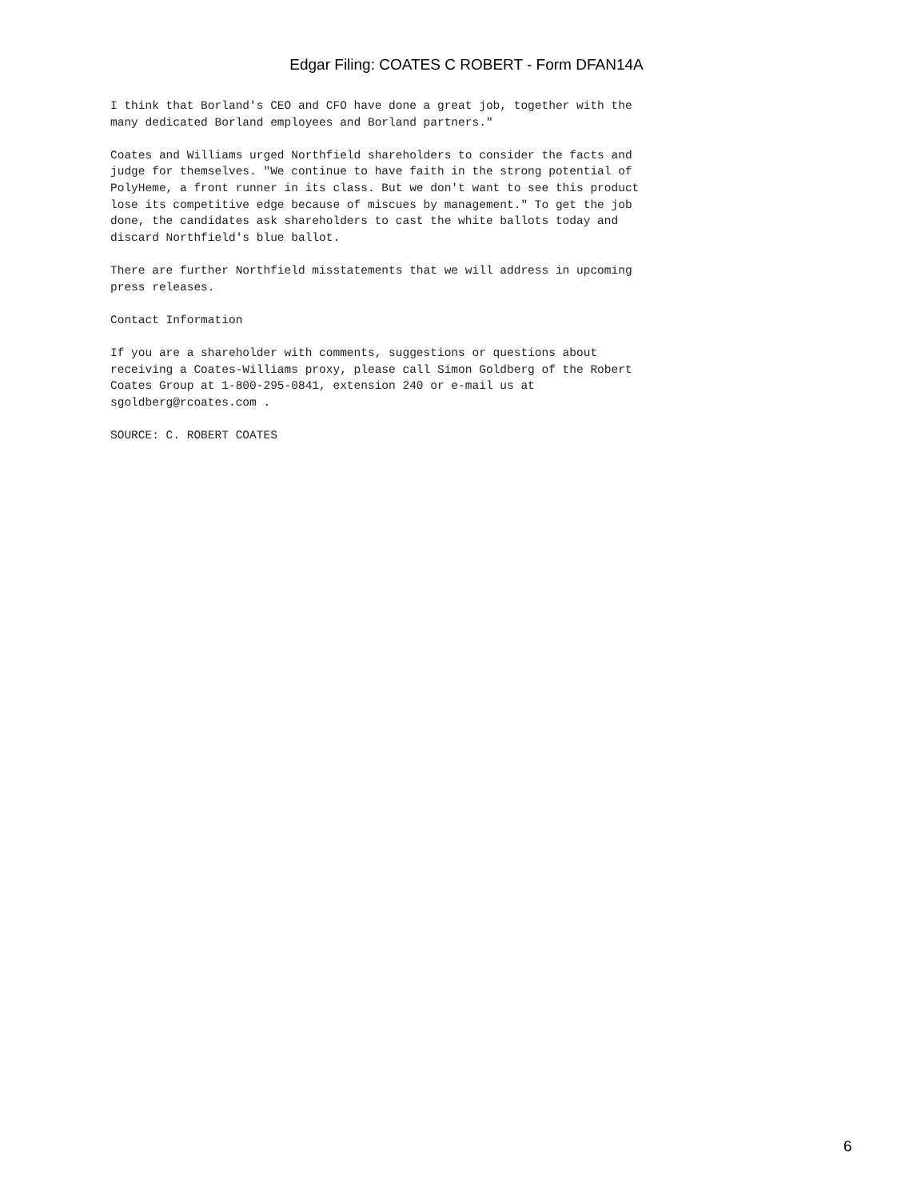Edgar Filing: COATES C ROBERT - Form DFAN14A
I think that Borland's CEO and CFO have done a great job, together with the
many dedicated Borland employees and Borland partners."

Coates and Williams urged Northfield shareholders to consider the facts and
judge for themselves. "We continue to have faith in the strong potential of
PolyHeme, a front runner in its class. But we don't want to see this product
lose its competitive edge because of miscues by management." To get the job
done, the candidates ask shareholders to cast the white ballots today and
discard Northfield's blue ballot.

There are further Northfield misstatements that we will address in upcoming
press releases.

Contact Information

If you are a shareholder with comments, suggestions or questions about
receiving a Coates-Williams proxy, please call Simon Goldberg of the Robert
Coates Group at 1-800-295-0841, extension 240 or e-mail us at
sgoldberg@rcoates.com .

SOURCE: C. ROBERT COATES
6